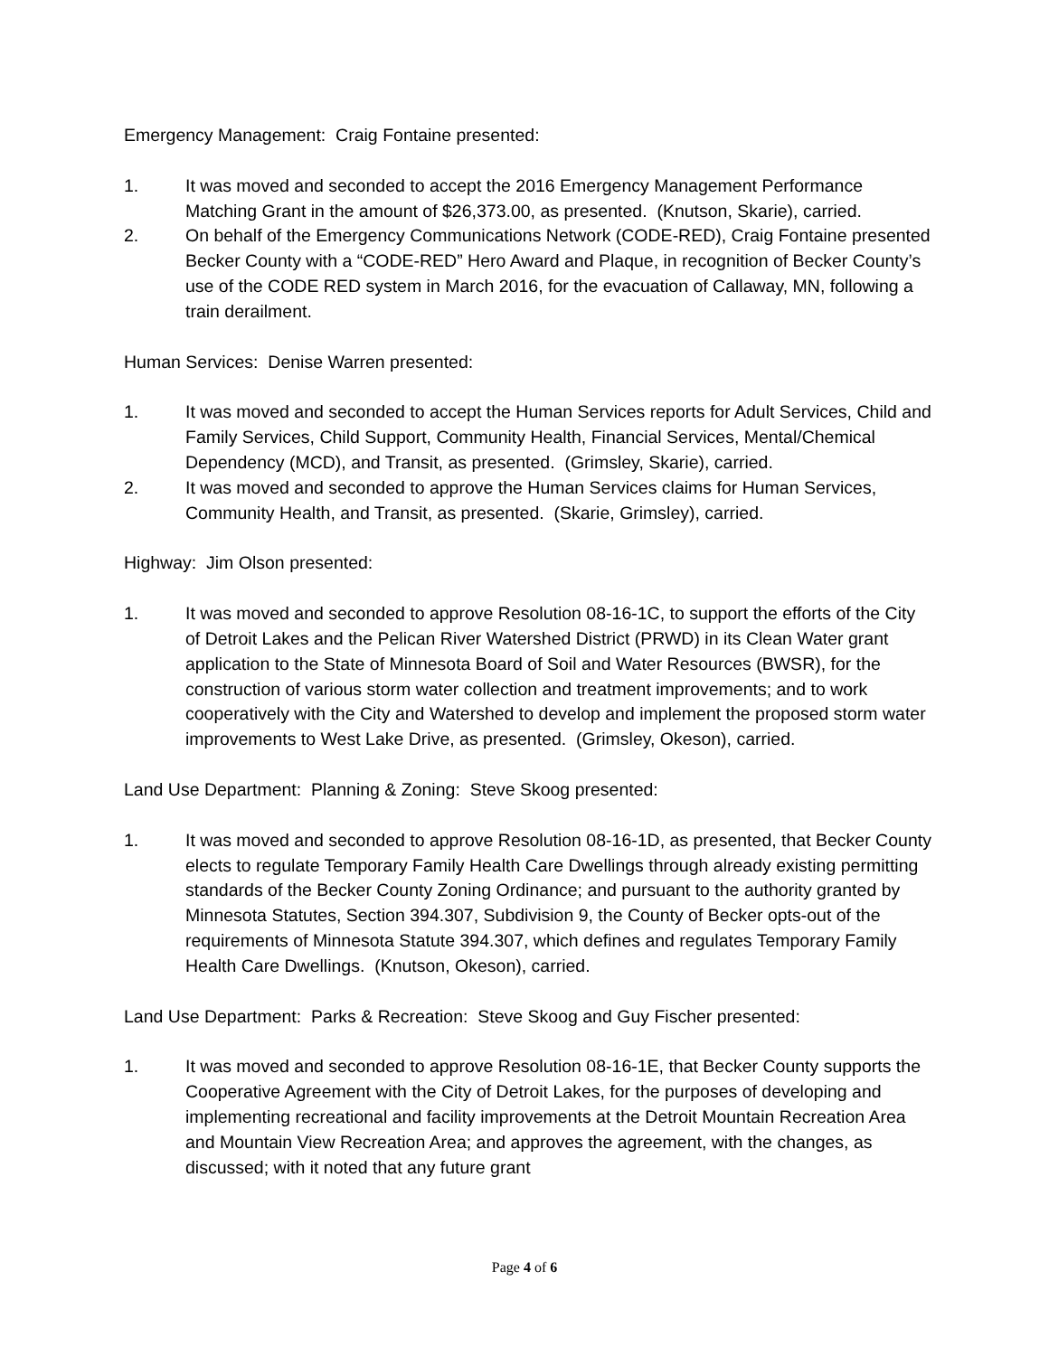Emergency Management: Craig Fontaine presented:
1. It was moved and seconded to accept the 2016 Emergency Management Performance Matching Grant in the amount of $26,373.00, as presented. (Knutson, Skarie), carried.
2. On behalf of the Emergency Communications Network (CODE-RED), Craig Fontaine presented Becker County with a “CODE-RED” Hero Award and Plaque, in recognition of Becker County’s use of the CODE RED system in March 2016, for the evacuation of Callaway, MN, following a train derailment.
Human Services: Denise Warren presented:
1. It was moved and seconded to accept the Human Services reports for Adult Services, Child and Family Services, Child Support, Community Health, Financial Services, Mental/Chemical Dependency (MCD), and Transit, as presented. (Grimsley, Skarie), carried.
2. It was moved and seconded to approve the Human Services claims for Human Services, Community Health, and Transit, as presented. (Skarie, Grimsley), carried.
Highway: Jim Olson presented:
1. It was moved and seconded to approve Resolution 08-16-1C, to support the efforts of the City of Detroit Lakes and the Pelican River Watershed District (PRWD) in its Clean Water grant application to the State of Minnesota Board of Soil and Water Resources (BWSR), for the construction of various storm water collection and treatment improvements; and to work cooperatively with the City and Watershed to develop and implement the proposed storm water improvements to West Lake Drive, as presented. (Grimsley, Okeson), carried.
Land Use Department: Planning & Zoning: Steve Skoog presented:
1. It was moved and seconded to approve Resolution 08-16-1D, as presented, that Becker County elects to regulate Temporary Family Health Care Dwellings through already existing permitting standards of the Becker County Zoning Ordinance; and pursuant to the authority granted by Minnesota Statutes, Section 394.307, Subdivision 9, the County of Becker opts-out of the requirements of Minnesota Statute 394.307, which defines and regulates Temporary Family Health Care Dwellings. (Knutson, Okeson), carried.
Land Use Department: Parks & Recreation: Steve Skoog and Guy Fischer presented:
1. It was moved and seconded to approve Resolution 08-16-1E, that Becker County supports the Cooperative Agreement with the City of Detroit Lakes, for the purposes of developing and implementing recreational and facility improvements at the Detroit Mountain Recreation Area and Mountain View Recreation Area; and approves the agreement, with the changes, as discussed; with it noted that any future grant
Page 4 of 6